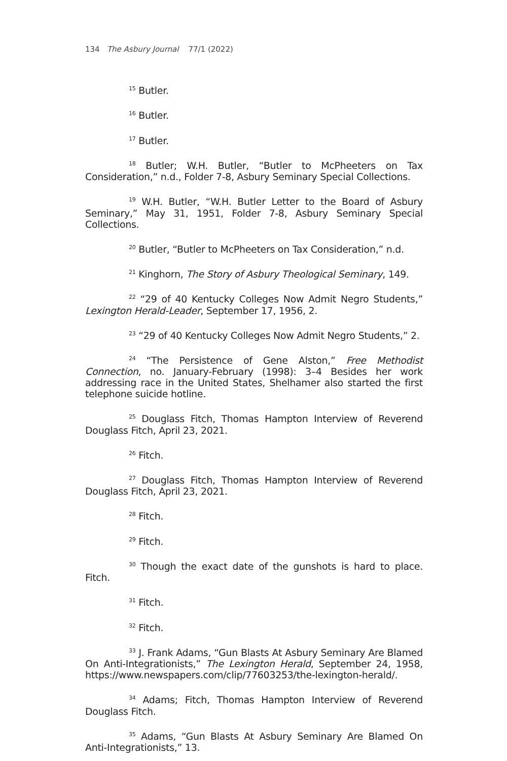134 The Asbury Journal 77/1 (2022)
<sup>15</sup> Butler.
<sup>16</sup> Butler.
<sup>17</sup> Butler.
<sup>18</sup> Butler; W.H. Butler, “Butler to McPheeters on Tax Consideration,” n.d., Folder 7-8, Asbury Seminary Special Collections.
<sup>19</sup> W.H. Butler, “W.H. Butler Letter to the Board of Asbury Seminary,” May 31, 1951, Folder 7-8, Asbury Seminary Special Collections.
<sup>20</sup> Butler, “Butler to McPheeters on Tax Consideration,” n.d.
<sup>21</sup> Kinghorn, The Story of Asbury Theological Seminary, 149.
<sup>22</sup> “29 of 40 Kentucky Colleges Now Admit Negro Students,” Lexington Herald-Leader, September 17, 1956, 2.
<sup>23</sup> “29 of 40 Kentucky Colleges Now Admit Negro Students,” 2.
<sup>24</sup> “The Persistence of Gene Alston,” Free Methodist Connection, no. January-February (1998): 3–4 Besides her work addressing race in the United States, Shelhamer also started the first telephone suicide hotline.
<sup>25</sup> Douglass Fitch, Thomas Hampton Interview of Reverend Douglass Fitch, April 23, 2021.
<sup>26</sup> Fitch.
<sup>27</sup> Douglass Fitch, Thomas Hampton Interview of Reverend Douglass Fitch, April 23, 2021.
<sup>28</sup> Fitch.
<sup>29</sup> Fitch.
<sup>30</sup> Though the exact date of the gunshots is hard to place. Fitch.
<sup>31</sup> Fitch.
<sup>32</sup> Fitch.
<sup>33</sup> J. Frank Adams, “Gun Blasts At Asbury Seminary Are Blamed On Anti-Integrationists,” The Lexington Herald, September 24, 1958, https://www.newspapers.com/clip/77603253/the-lexington-herald/.
<sup>34</sup> Adams; Fitch, Thomas Hampton Interview of Reverend Douglass Fitch.
<sup>35</sup> Adams, “Gun Blasts At Asbury Seminary Are Blamed On Anti-Integrationists,” 13.